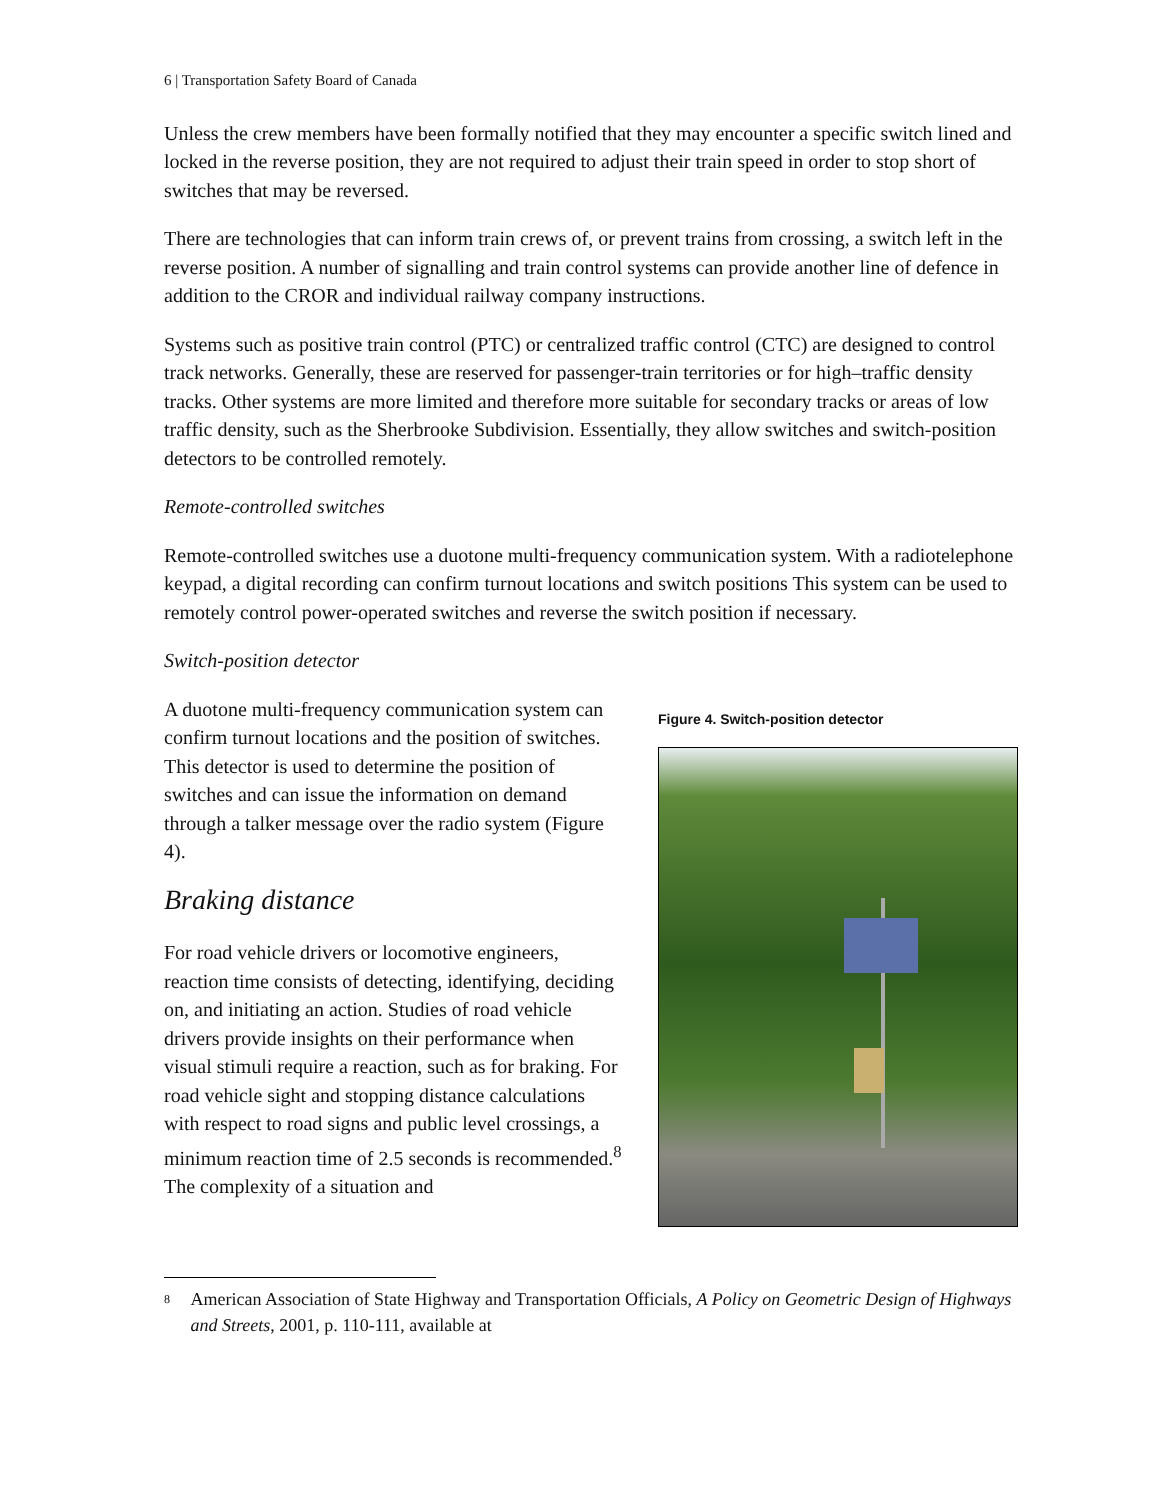6 | Transportation Safety Board of Canada
Unless the crew members have been formally notified that they may encounter a specific switch lined and locked in the reverse position, they are not required to adjust their train speed in order to stop short of switches that may be reversed.
There are technologies that can inform train crews of, or prevent trains from crossing, a switch left in the reverse position. A number of signalling and train control systems can provide another line of defence in addition to the CROR and individual railway company instructions.
Systems such as positive train control (PTC) or centralized traffic control (CTC) are designed to control track networks. Generally, these are reserved for passenger-train territories or for high–traffic density tracks. Other systems are more limited and therefore more suitable for secondary tracks or areas of low traffic density, such as the Sherbrooke Subdivision. Essentially, they allow switches and switch-position detectors to be controlled remotely.
Remote-controlled switches
Remote-controlled switches use a duotone multi-frequency communication system. With a radiotelephone keypad, a digital recording can confirm turnout locations and switch positions This system can be used to remotely control power-operated switches and reverse the switch position if necessary.
Switch-position detector
A duotone multi-frequency communication system can confirm turnout locations and the position of switches. This detector is used to determine the position of switches and can issue the information on demand through a talker message over the radio system (Figure 4).
Braking distance
For road vehicle drivers or locomotive engineers, reaction time consists of detecting, identifying, deciding on, and initiating an action. Studies of road vehicle drivers provide insights on their performance when visual stimuli require a reaction, such as for braking. For road vehicle sight and stopping distance calculations with respect to road signs and public level crossings, a minimum reaction time of 2.5 seconds is recommended.<sup>8</sup> The complexity of a situation and
Figure 4. Switch-position detector
<sup>8</sup> American Association of State Highway and Transportation Officials, A Policy on Geometric Design of Highways and Streets, 2001, p. 110-111, available at